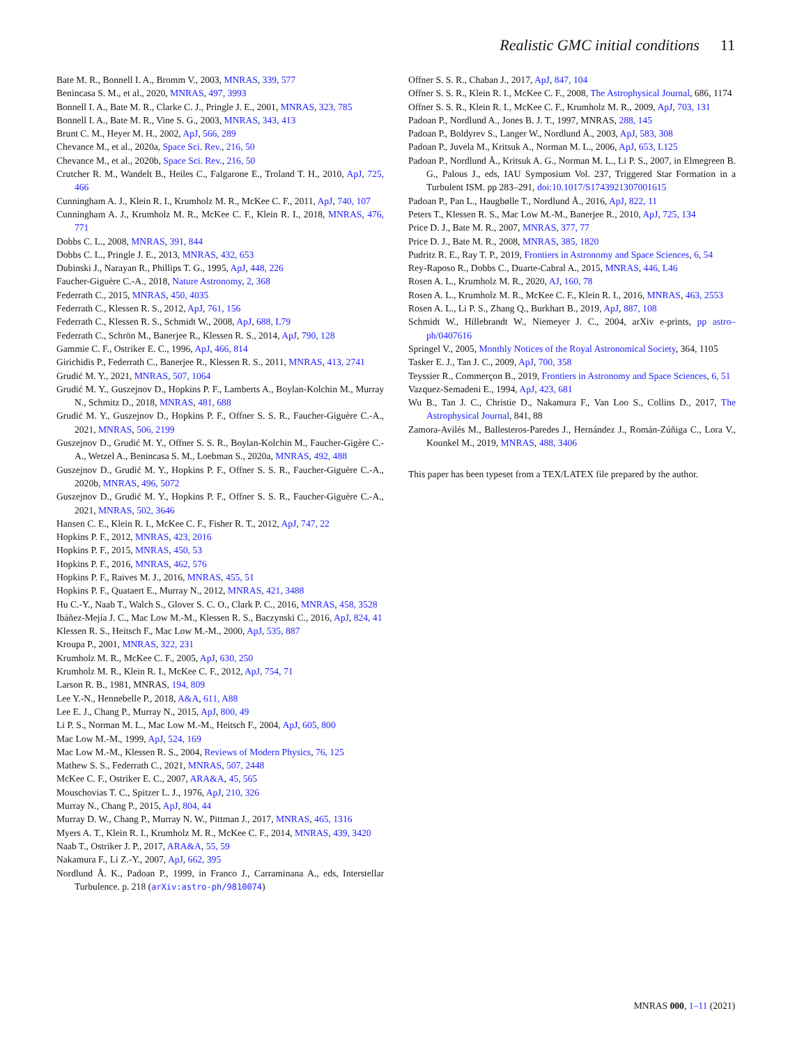Realistic GMC initial conditions 11
Bate M. R., Bonnell I. A., Bromm V., 2003, MNRAS, 339, 577
Benincasa S. M., et al., 2020, MNRAS, 497, 3993
Bonnell I. A., Bate M. R., Clarke C. J., Pringle J. E., 2001, MNRAS, 323, 785
Bonnell I. A., Bate M. R., Vine S. G., 2003, MNRAS, 343, 413
Brunt C. M., Heyer M. H., 2002, ApJ, 566, 289
Chevance M., et al., 2020a, Space Sci. Rev., 216, 50
Chevance M., et al., 2020b, Space Sci. Rev., 216, 50
Crutcher R. M., Wandelt B., Heiles C., Falgarone E., Troland T. H., 2010, ApJ, 725, 466
Cunningham A. J., Klein R. I., Krumholz M. R., McKee C. F., 2011, ApJ, 740, 107
Cunningham A. J., Krumholz M. R., McKee C. F., Klein R. I., 2018, MNRAS, 476, 771
Dobbs C. L., 2008, MNRAS, 391, 844
Dobbs C. L., Pringle J. E., 2013, MNRAS, 432, 653
Dubinski J., Narayan R., Phillips T. G., 1995, ApJ, 448, 226
Faucher-Giguère C.-A., 2018, Nature Astronomy, 2, 368
Federrath C., 2015, MNRAS, 450, 4035
Federrath C., Klessen R. S., 2012, ApJ, 761, 156
Federrath C., Klessen R. S., Schmidt W., 2008, ApJ, 688, L79
Federrath C., Schrön M., Banerjee R., Klessen R. S., 2014, ApJ, 790, 128
Gammie C. F., Ostriker E. C., 1996, ApJ, 466, 814
Girichidis P., Federrath C., Banerjee R., Klessen R. S., 2011, MNRAS, 413, 2741
Grudić M. Y., 2021, MNRAS, 507, 1064
Grudić M. Y., Guszejnov D., Hopkins P. F., Lamberts A., Boylan-Kolchin M., Murray N., Schmitz D., 2018, MNRAS, 481, 688
Grudić M. Y., Guszejnov D., Hopkins P. F., Offner S. S. R., Faucher-Giguère C.-A., 2021, MNRAS, 506, 2199
Guszejnov D., Grudić M. Y., Offner S. S. R., Boylan-Kolchin M., Faucher-Gigère C.-A., Wetzel A., Benincasa S. M., Loebman S., 2020a, MNRAS, 492, 488
Guszejnov D., Grudić M. Y., Hopkins P. F., Offner S. S. R., Faucher-Giguère C.-A., 2020b, MNRAS, 496, 5072
Guszejnov D., Grudić M. Y., Hopkins P. F., Offner S. S. R., Faucher-Giguère C.-A., 2021, MNRAS, 502, 3646
Hansen C. E., Klein R. I., McKee C. F., Fisher R. T., 2012, ApJ, 747, 22
Hopkins P. F., 2012, MNRAS, 423, 2016
Hopkins P. F., 2015, MNRAS, 450, 53
Hopkins P. F., 2016, MNRAS, 462, 576
Hopkins P. F., Raives M. J., 2016, MNRAS, 455, 51
Hopkins P. F., Quataert E., Murray N., 2012, MNRAS, 421, 3488
Hu C.-Y., Naab T., Walch S., Glover S. C. O., Clark P. C., 2016, MNRAS, 458, 3528
Ibáñez-Mejía J. C., Mac Low M.-M., Klessen R. S., Baczynski C., 2016, ApJ, 824, 41
Klessen R. S., Heitsch F., Mac Low M.-M., 2000, ApJ, 535, 887
Kroupa P., 2001, MNRAS, 322, 231
Krumholz M. R., McKee C. F., 2005, ApJ, 630, 250
Krumholz M. R., Klein R. I., McKee C. F., 2012, ApJ, 754, 71
Larson R. B., 1981, MNRAS, 194, 809
Lee Y.-N., Hennebelle P., 2018, A&A, 611, A88
Lee E. J., Chang P., Murray N., 2015, ApJ, 800, 49
Li P. S., Norman M. L., Mac Low M.-M., Heitsch F., 2004, ApJ, 605, 800
Mac Low M.-M., 1999, ApJ, 524, 169
Mac Low M.-M., Klessen R. S., 2004, Reviews of Modern Physics, 76, 125
Mathew S. S., Federrath C., 2021, MNRAS, 507, 2448
McKee C. F., Ostriker E. C., 2007, ARA&A, 45, 565
Mouschovias T. C., Spitzer L. J., 1976, ApJ, 210, 326
Murray N., Chang P., 2015, ApJ, 804, 44
Murray D. W., Chang P., Murray N. W., Pittman J., 2017, MNRAS, 465, 1316
Myers A. T., Klein R. I., Krumholz M. R., McKee C. F., 2014, MNRAS, 439, 3420
Naab T., Ostriker J. P., 2017, ARA&A, 55, 59
Nakamura F., Li Z.-Y., 2007, ApJ, 662, 395
Nordlund Å. K., Padoan P., 1999, in Franco J., Carraminana A., eds, Interstellar Turbulence. p. 218 (arXiv:astro-ph/9810074)
Offner S. S. R., Chaban J., 2017, ApJ, 847, 104
Offner S. S. R., Klein R. I., McKee C. F., 2008, The Astrophysical Journal, 686, 1174
Offner S. S. R., Klein R. I., McKee C. F., Krumholz M. R., 2009, ApJ, 703, 131
Padoan P., Nordlund A., Jones B. J. T., 1997, MNRAS, 288, 145
Padoan P., Boldyrev S., Langer W., Nordlund Å., 2003, ApJ, 583, 308
Padoan P., Juvela M., Kritsuk A., Norman M. L., 2006, ApJ, 653, L125
Padoan P., Nordlund Å., Kritsuk A. G., Norman M. L., Li P. S., 2007, in Elmegreen B. G., Palous J., eds, IAU Symposium Vol. 237, Triggered Star Formation in a Turbulent ISM. pp 283–291, doi:10.1017/S1743921307001615
Padoan P., Pan L., Haugbølle T., Nordlund Å., 2016, ApJ, 822, 11
Peters T., Klessen R. S., Mac Low M.-M., Banerjee R., 2010, ApJ, 725, 134
Price D. J., Bate M. R., 2007, MNRAS, 377, 77
Price D. J., Bate M. R., 2008, MNRAS, 385, 1820
Pudritz R. E., Ray T. P., 2019, Frontiers in Astronomy and Space Sciences, 6, 54
Rey-Raposo R., Dobbs C., Duarte-Cabral A., 2015, MNRAS, 446, L46
Rosen A. L., Krumholz M. R., 2020, AJ, 160, 78
Rosen A. L., Krumholz M. R., McKee C. F., Klein R. I., 2016, MNRAS, 463, 2553
Rosen A. L., Li P. S., Zhang Q., Burkhart B., 2019, ApJ, 887, 108
Schmidt W., Hillebrandt W., Niemeyer J. C., 2004, arXiv e-prints, pp astro–ph/0407616
Springel V., 2005, Monthly Notices of the Royal Astronomical Society, 364, 1105
Tasker E. J., Tan J. C., 2009, ApJ, 700, 358
Teyssier R., Commerçon B., 2019, Frontiers in Astronomy and Space Sciences, 6, 51
Vazquez-Semadeni E., 1994, ApJ, 423, 681
Wu B., Tan J. C., Christie D., Nakamura F., Van Loo S., Collins D., 2017, The Astrophysical Journal, 841, 88
Zamora-Avilés M., Ballesteros-Paredes J., Hernández J., Román-Zúñiga C., Lora V., Kounkel M., 2019, MNRAS, 488, 3406
This paper has been typeset from a TEX/LATEX file prepared by the author.
MNRAS 000, 1–11 (2021)